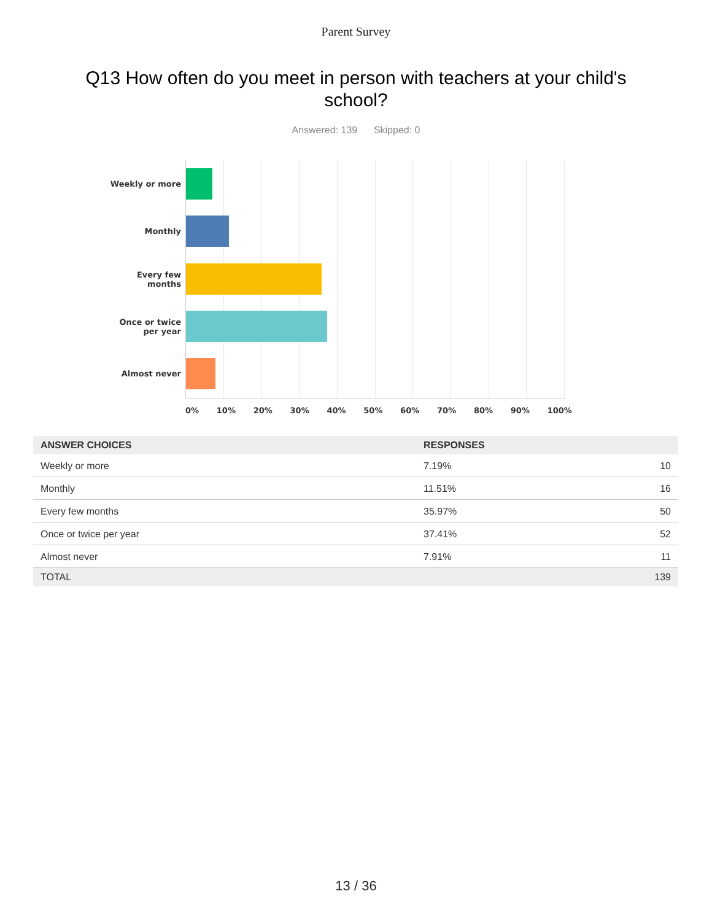Parent Survey
Q13 How often do you meet in person with teachers at your child's school?
Answered: 139 Skipped: 0
Weekly or more
Monthly
Every few
months
Once or twice
per year
Almost never
0% 10% 20% 30% 40% 50% 60% 70% 80% 90% 100%
| ANSWER CHOICES | RESPONSES | |
| --- | --- | --- |
| Weekly or more | 7.19% | 10 |
| Monthly | 11.51% | 16 |
| Every few months | 35.97% | 50 |
| Once or twice per year | 37.41% | 52 |
| Almost never | 7.91% | 11 |
| TOTAL | | 139 |
13 / 36